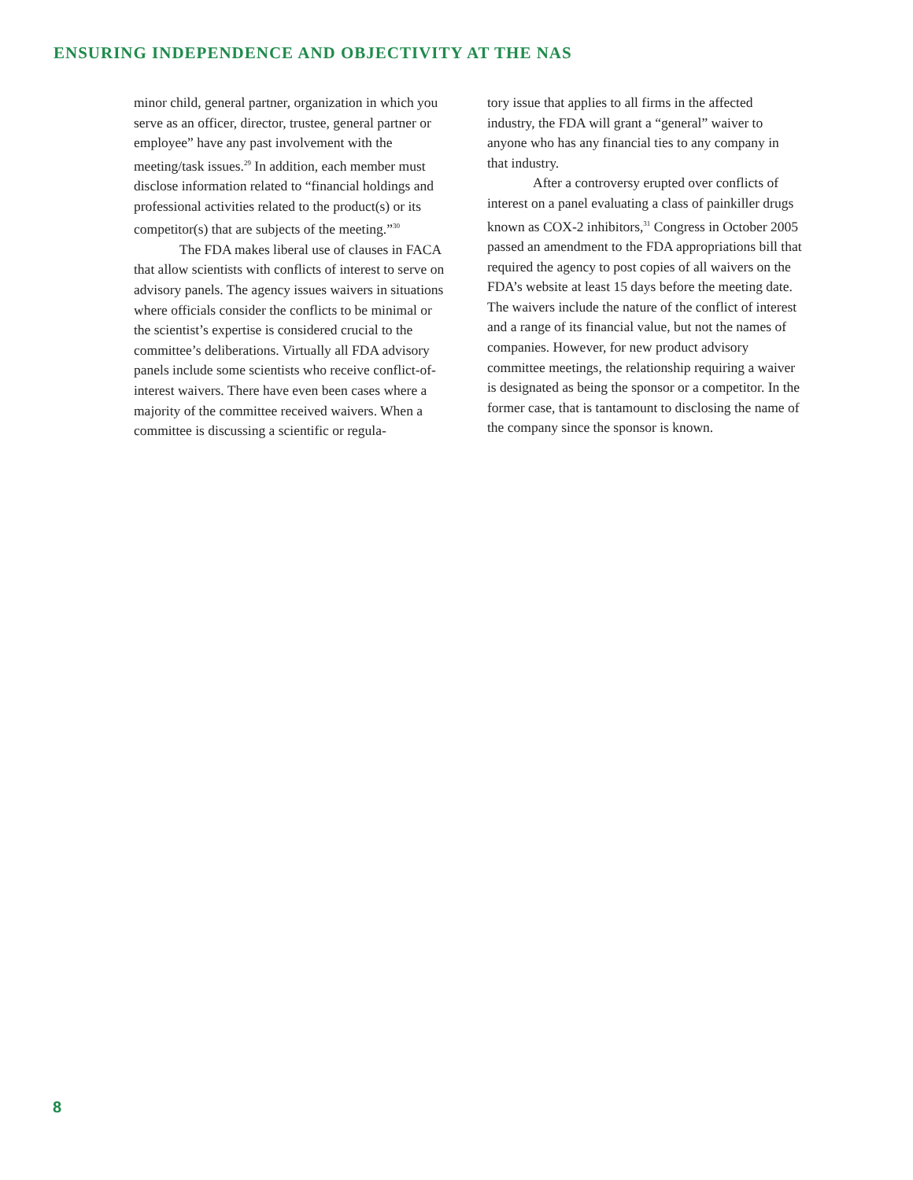ENSURING INDEPENDENCE AND OBJECTIVITY AT THE NAS
minor child, general partner, organization in which you serve as an officer, director, trustee, general partner or employee” have any past involvement with the meeting/task issues.<sup>29</sup> In addition, each member must disclose information related to “financial holdings and professional activities related to the product(s) or its competitor(s) that are subjects of the meeting.”<sup>30</sup>
The FDA makes liberal use of clauses in FACA that allow scientists with conflicts of interest to serve on advisory panels. The agency issues waivers in situations where officials consider the conflicts to be minimal or the scientist’s expertise is considered crucial to the committee’s deliberations. Virtually all FDA advisory panels include some scientists who receive conflict-of-interest waivers. There have even been cases where a majority of the committee received waivers. When a committee is discussing a scientific or regula-
tory issue that applies to all firms in the affected industry, the FDA will grant a “general” waiver to anyone who has any financial ties to any company in that industry.
After a controversy erupted over conflicts of interest on a panel evaluating a class of painkiller drugs known as COX-2 inhibitors,<sup>31</sup> Congress in October 2005 passed an amendment to the FDA appropriations bill that required the agency to post copies of all waivers on the FDA’s website at least 15 days before the meeting date. The waivers include the nature of the conflict of interest and a range of its financial value, but not the names of companies. However, for new product advisory committee meetings, the relationship requiring a waiver is designated as being the sponsor or a competitor. In the former case, that is tantamount to disclosing the name of the company since the sponsor is known.
8